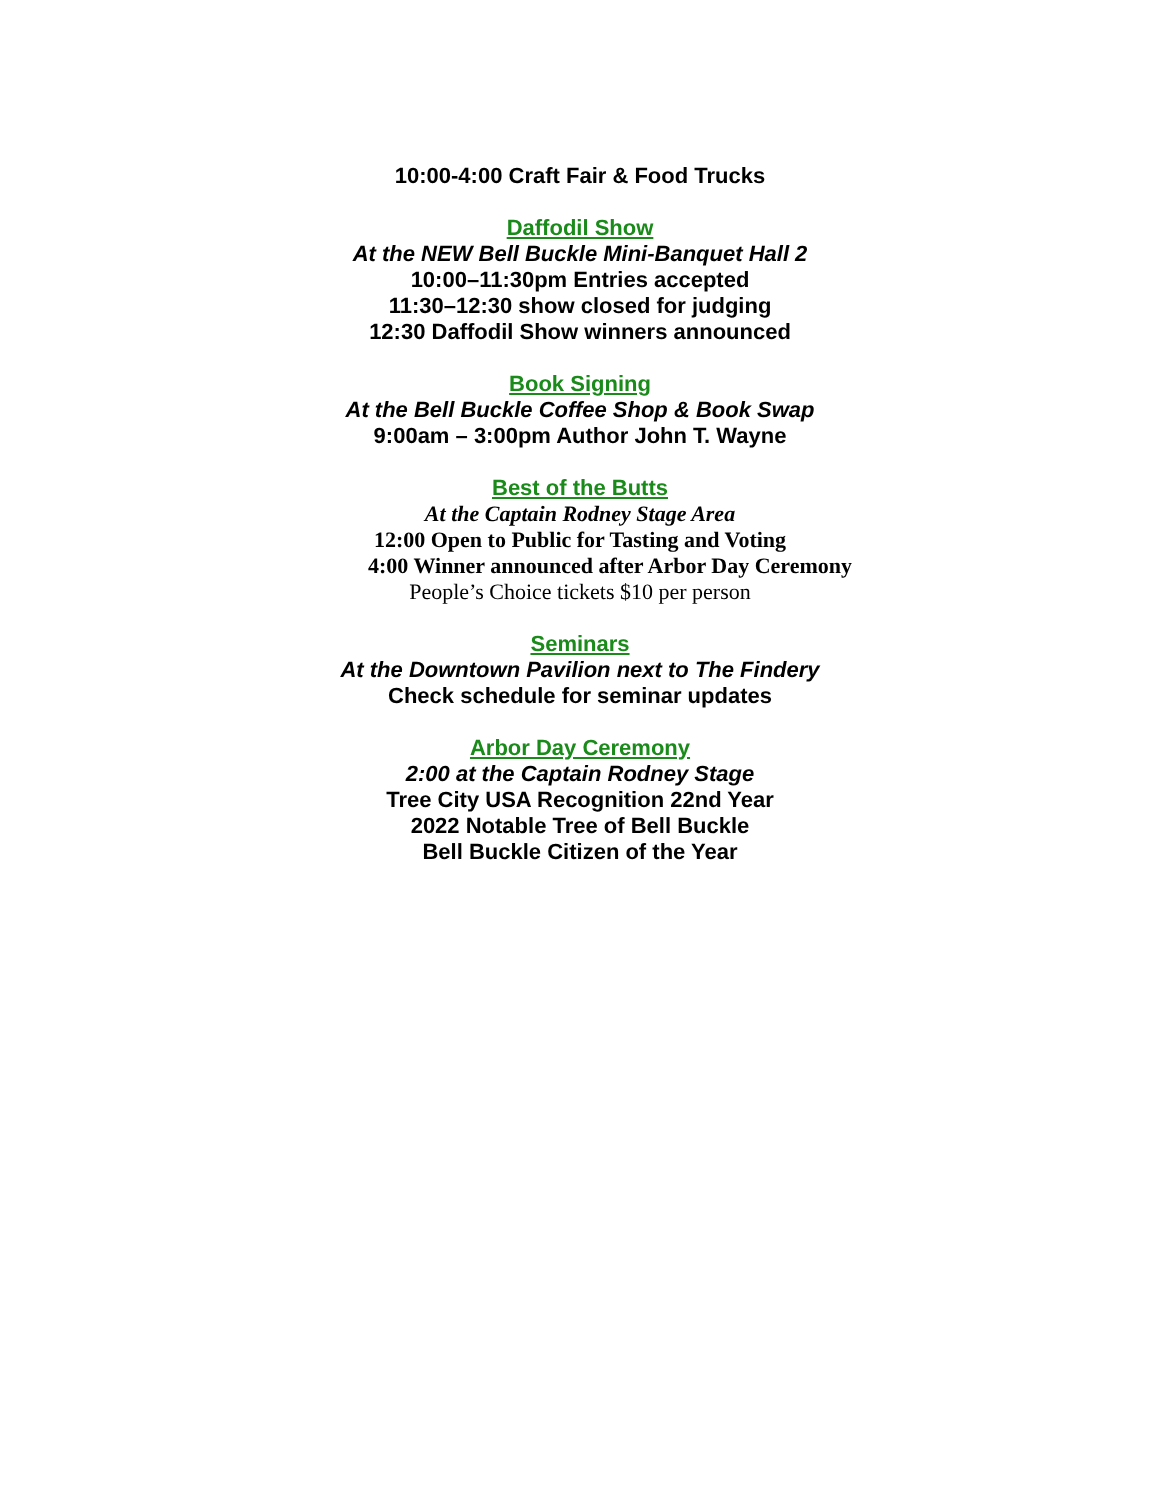10:00-4:00 Craft Fair & Food Trucks
Daffodil Show
At the NEW Bell Buckle Mini-Banquet Hall 2
10:00–11:30pm Entries accepted
11:30–12:30 show closed for judging
12:30 Daffodil Show winners announced
Book Signing
At the Bell Buckle Coffee Shop & Book Swap
9:00am – 3:00pm Author John T. Wayne
Best of the Butts
At the Captain Rodney Stage Area
12:00 Open to Public for Tasting and Voting
4:00 Winner announced after Arbor Day Ceremony
People’s Choice tickets $10 per person
Seminars
At the Downtown Pavilion next to The Findery
Check schedule for seminar updates
Arbor Day Ceremony
2:00 at the Captain Rodney Stage
Tree City USA Recognition 22nd Year
2022 Notable Tree of Bell Buckle
Bell Buckle Citizen of the Year